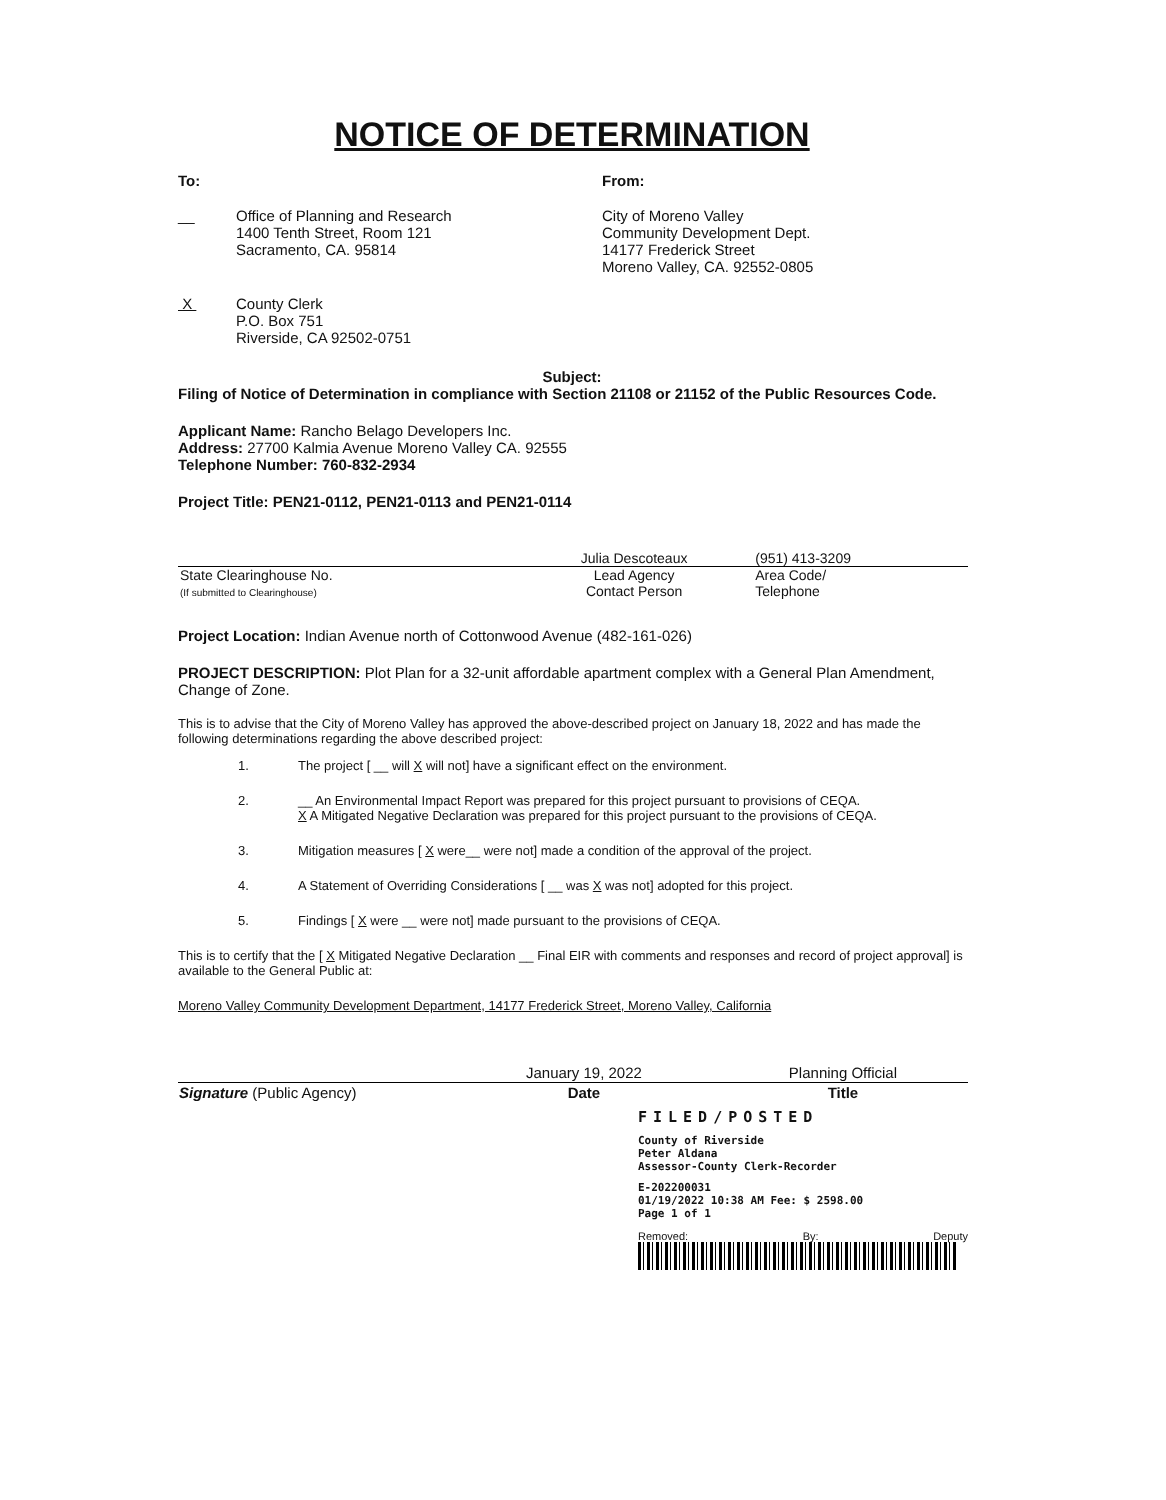NOTICE OF DETERMINATION
To: From:
__ Office of Planning and Research
1400 Tenth Street, Room 121
Sacramento, CA. 95814
City of Moreno Valley
Community Development Dept.
14177 Frederick Street
Moreno Valley, CA. 92552-0805
X County Clerk
P.O. Box 751
Riverside, CA 92502-0751
Subject:
Filing of Notice of Determination in compliance with Section 21108 or 21152 of the Public Resources Code.
Applicant Name: Rancho Belago Developers Inc.
Address: 27700 Kalmia Avenue Moreno Valley CA. 92555
Telephone Number: 760-832-2934
Project Title: PEN21-0112, PEN21-0113 and PEN21-0114
| | Julia Descoteaux | (951) 413-3209 |
| State Clearinghouse No. (If submitted to Clearinghouse) | Lead Agency Contact Person | Area Code/ Telephone |
Project Location: Indian Avenue north of Cottonwood Avenue (482-161-026)
PROJECT DESCRIPTION: Plot Plan for a 32-unit affordable apartment complex with a General Plan Amendment, Change of Zone.
This is to advise that the City of Moreno Valley has approved the above-described project on January 18, 2022 and has made the following determinations regarding the above described project:
1. The project [ __ will X will not] have a significant effect on the environment.
2. __ An Environmental Impact Report was prepared for this project pursuant to provisions of CEQA.
X A Mitigated Negative Declaration was prepared for this project pursuant to the provisions of CEQA.
3. Mitigation measures [ X were__ were not] made a condition of the approval of the project.
4. A Statement of Overriding Considerations [ __ was X was not] adopted for this project.
5. Findings [ X were __ were not] made pursuant to the provisions of CEQA.
This is to certify that the [ X Mitigated Negative Declaration __ Final EIR with comments and responses and record of project approval] is available to the General Public at:
Moreno Valley Community Development Department, 14177 Frederick Street, Moreno Valley, California
| | January 19, 2022 | Planning Official |
| Signature (Public Agency) | Date | Title |
FILED/POSTED
County of Riverside
Peter Aldana
Assessor-County Clerk-Recorder
E-202200031
01/19/2022 10:38 AM Fee: $ 2598.00
Page 1 of 1
Removed: By: Deputy